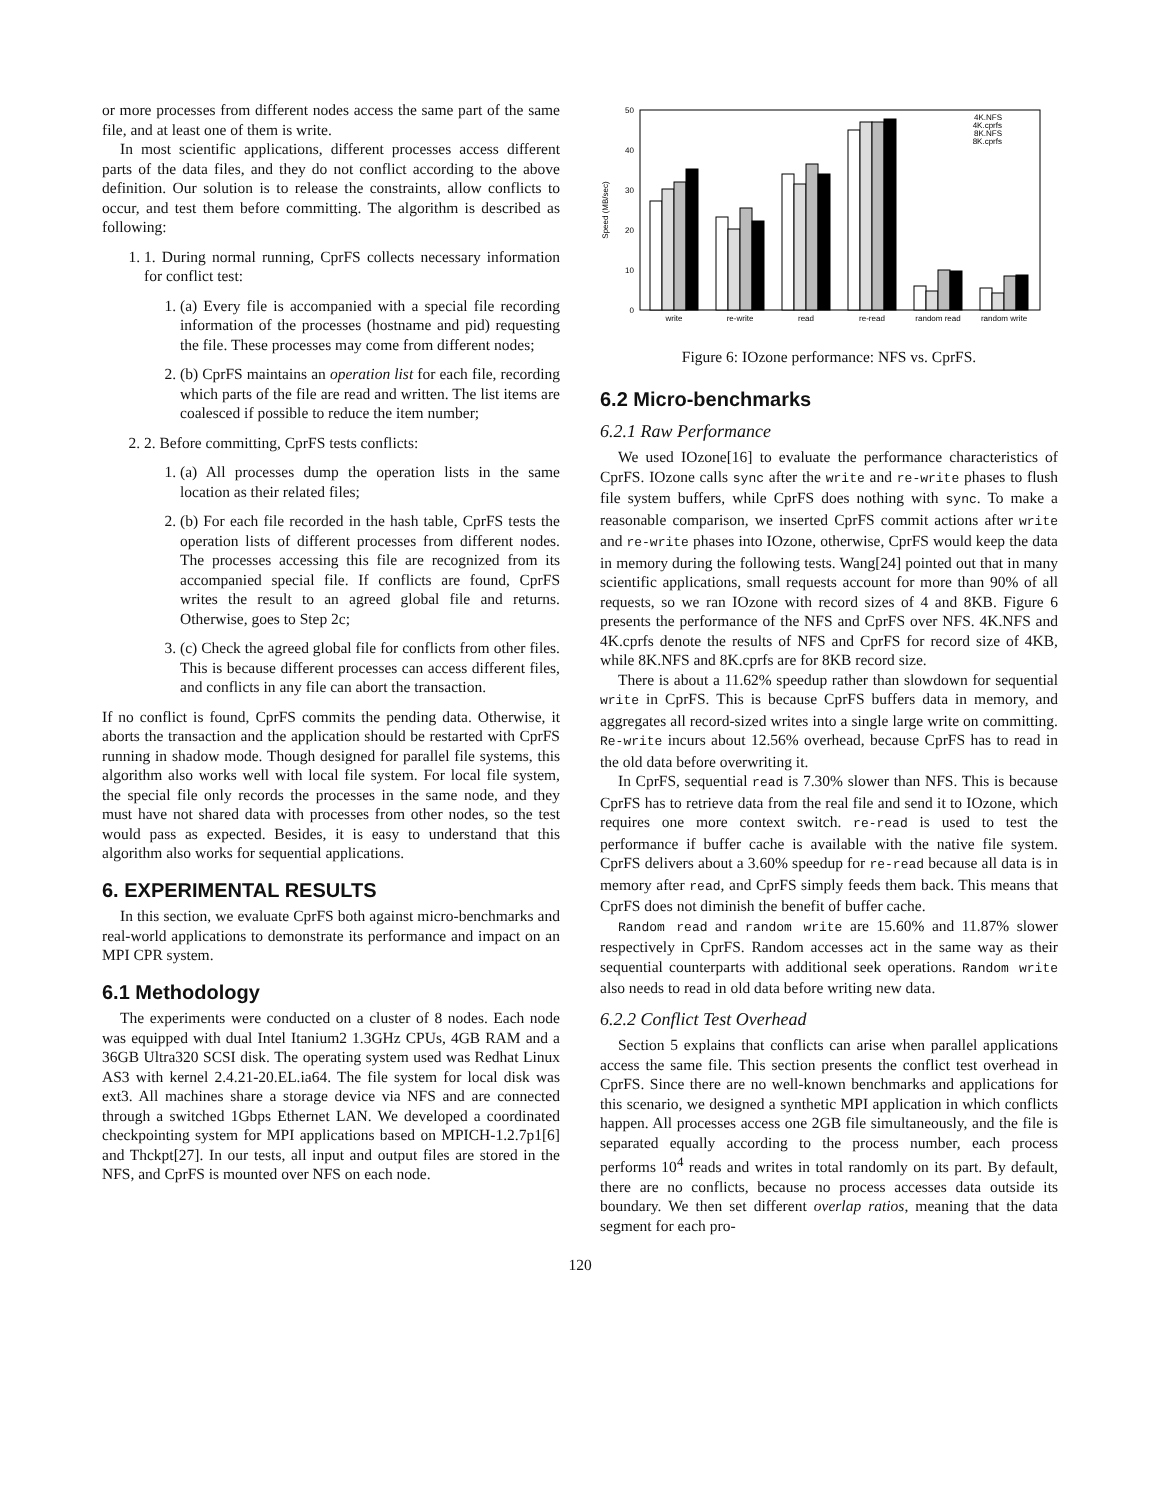or more processes from different nodes access the same part of the same file, and at least one of them is write.
In most scientific applications, different processes access different parts of the data files, and they do not conflict according to the above definition. Our solution is to release the constraints, allow conflicts to occur, and test them before committing. The algorithm is described as following:
1. 1. During normal running, CprFS collects necessary information for conflict test:
1. (a) Every file is accompanied with a special file recording information of the processes (hostname and pid) requesting the file. These processes may come from different nodes;
2. (b) CprFS maintains an operation list for each file, recording which parts of the file are read and written. The list items are coalesced if possible to reduce the item number;
2. 2. Before committing, CprFS tests conflicts:
1. (a) All processes dump the operation lists in the same location as their related files;
2. (b) For each file recorded in the hash table, CprFS tests the operation lists of different processes from different nodes. The processes accessing this file are recognized from its accompanied special file. If conflicts are found, CprFS writes the result to an agreed global file and returns. Otherwise, goes to Step 2c;
3. (c) Check the agreed global file for conflicts from other files. This is because different processes can access different files, and conflicts in any file can abort the transaction.
If no conflict is found, CprFS commits the pending data. Otherwise, it aborts the transaction and the application should be restarted with CprFS running in shadow mode. Though designed for parallel file systems, this algorithm also works well with local file system. For local file system, the special file only records the processes in the same node, and they must have not shared data with processes from other nodes, so the test would pass as expected. Besides, it is easy to understand that this algorithm also works for sequential applications.
6. EXPERIMENTAL RESULTS
In this section, we evaluate CprFS both against micro-benchmarks and real-world applications to demonstrate its performance and impact on an MPI CPR system.
6.1 Methodology
The experiments were conducted on a cluster of 8 nodes. Each node was equipped with dual Intel Itanium2 1.3GHz CPUs, 4GB RAM and a 36GB Ultra320 SCSI disk. The operating system used was Redhat Linux AS3 with kernel 2.4.21-20.EL.ia64. The file system for local disk was ext3. All machines share a storage device via NFS and are connected through a switched 1Gbps Ethernet LAN. We developed a coordinated checkpointing system for MPI applications based on MPICH-1.2.7p1[6] and Thckpt[27]. In our tests, all input and output files are stored in the NFS, and CprFS is mounted over NFS on each node.
Speed (MB/sec)
0
10
20
30
40
50
write
re-write
read
re-read
random read
random write
4K.NFS
4K.cprfs
8K.NFS
8K.cprfs
Figure 6: IOzone performance: NFS vs. CprFS.
6.2 Micro-benchmarks
6.2.1 Raw Performance
We used IOzone[16] to evaluate the performance characteristics of CprFS. IOzone calls sync after the write and re-write phases to flush file system buffers, while CprFS does nothing with sync. To make a reasonable comparison, we inserted CprFS commit actions after write and re-write phases into IOzone, otherwise, CprFS would keep the data in memory during the following tests. Wang[24] pointed out that in many scientific applications, small requests account for more than 90% of all requests, so we ran IOzone with record sizes of 4 and 8KB. Figure 6 presents the performance of the NFS and CprFS over NFS. 4K.NFS and 4K.cprfs denote the results of NFS and CprFS for record size of 4KB, while 8K.NFS and 8K.cprfs are for 8KB record size.
There is about a 11.62% speedup rather than slowdown for sequential write in CprFS. This is because CprFS buffers data in memory, and aggregates all record-sized writes into a single large write on committing. Re-write incurs about 12.56% overhead, because CprFS has to read in the old data before overwriting it.
In CprFS, sequential read is 7.30% slower than NFS. This is because CprFS has to retrieve data from the real file and send it to IOzone, which requires one more context switch. re-read is used to test the performance if buffer cache is available with the native file system. CprFS delivers about a 3.60% speedup for re-read because all data is in memory after read, and CprFS simply feeds them back. This means that CprFS does not diminish the benefit of buffer cache.
Random read and random write are 15.60% and 11.87% slower respectively in CprFS. Random accesses act in the same way as their sequential counterparts with additional seek operations. Random write also needs to read in old data before writing new data.
6.2.2 Conflict Test Overhead
Section 5 explains that conflicts can arise when parallel applications access the same file. This section presents the conflict test overhead in CprFS. Since there are no well-known benchmarks and applications for this scenario, we designed a synthetic MPI application in which conflicts happen. All processes access one 2GB file simultaneously, and the file is separated equally according to the process number, each process performs 10<sup>4</sup> reads and writes in total randomly on its part. By default, there are no conflicts, because no process accesses data outside its boundary. We then set different overlap ratios, meaning that the data segment for each pro-
120